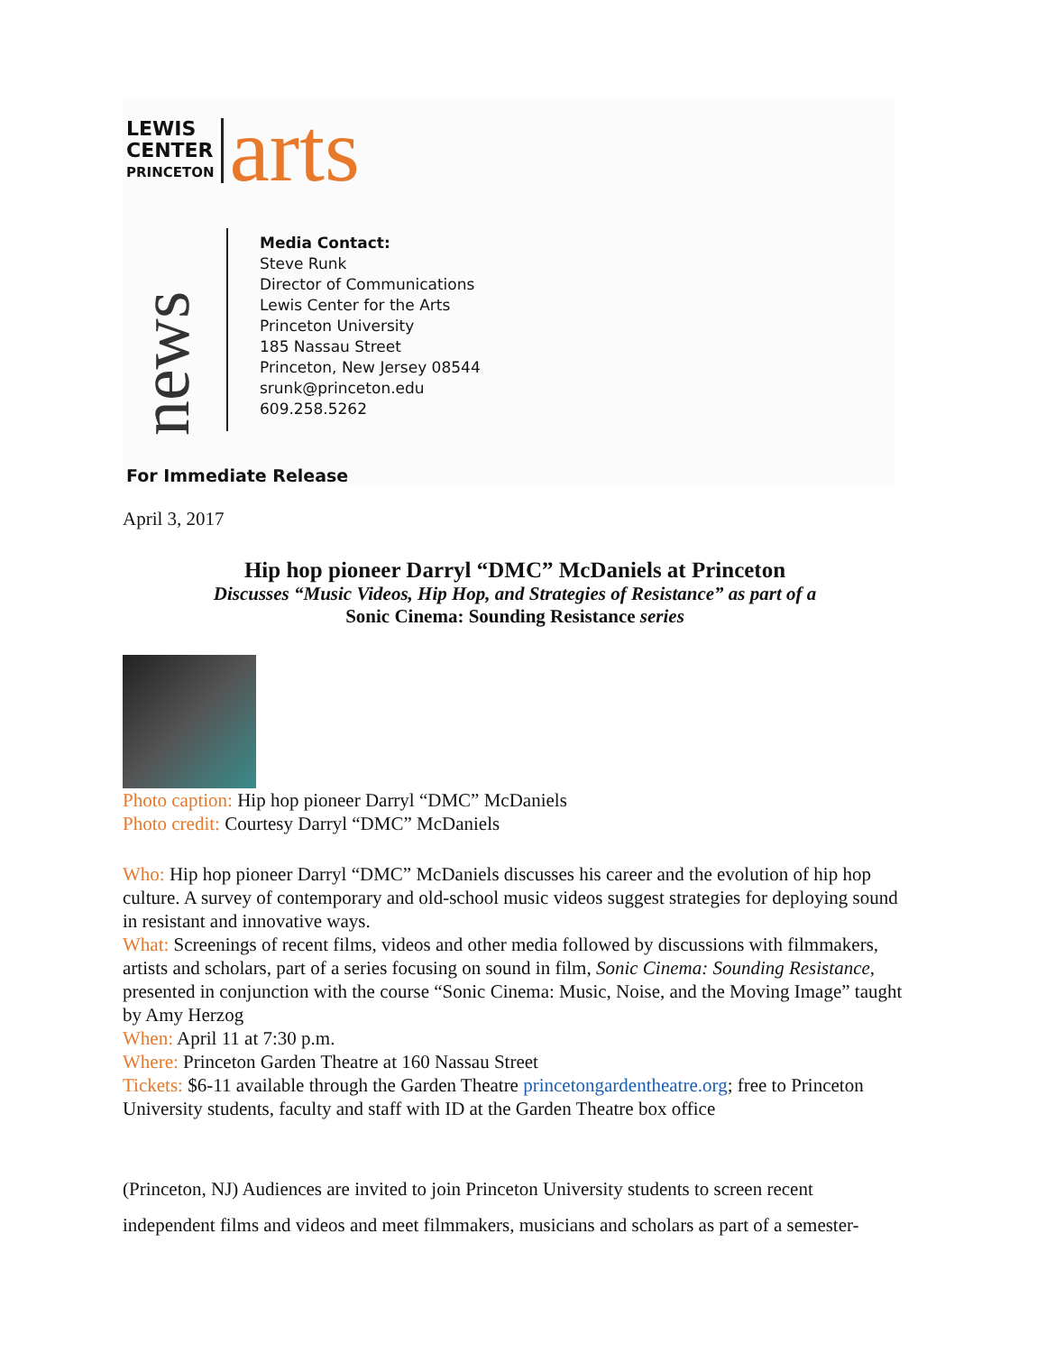LEWIS
CENTER
PRINCETON
arts
news
Media Contact:
Steve Runk
Director of Communications
Lewis Center for the Arts
Princeton University
185 Nassau Street
Princeton, New Jersey 08544
srunk@princeton.edu
609.258.5262
For Immediate Release
April 3, 2017
Hip hop pioneer Darryl “DMC” McDaniels at Princeton
Discusses “Music Videos, Hip Hop, and Strategies of Resistance” as part of a
Sonic Cinema: Sounding Resistance series
Photo caption: Hip hop pioneer Darryl “DMC” McDaniels
Photo credit: Courtesy Darryl “DMC” McDaniels
Who: Hip hop pioneer Darryl “DMC” McDaniels discusses his career and the evolution of hip hop culture. A survey of contemporary and old-school music videos suggest strategies for deploying sound in resistant and innovative ways.
What: Screenings of recent films, videos and other media followed by discussions with filmmakers, artists and scholars, part of a series focusing on sound in film, Sonic Cinema: Sounding Resistance, presented in conjunction with the course “Sonic Cinema: Music, Noise, and the Moving Image” taught by Amy Herzog
When: April 11 at 7:30 p.m.
Where: Princeton Garden Theatre at 160 Nassau Street
Tickets: $6-11 available through the Garden Theatre princetongardentheatre.org; free to Princeton University students, faculty and staff with ID at the Garden Theatre box office
(Princeton, NJ) Audiences are invited to join Princeton University students to screen recent independent films and videos and meet filmmakers, musicians and scholars as part of a semester-